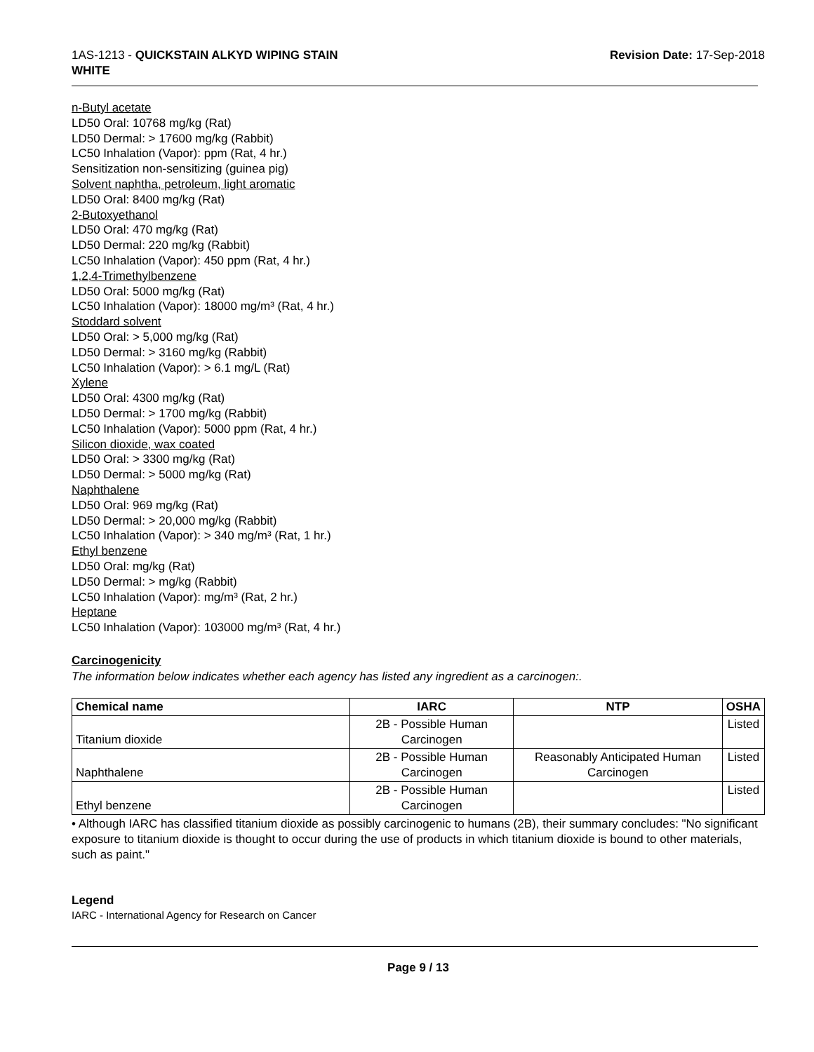1AS-1213 - QUICKSTAIN ALKYD WIPING STAIN
WHITE
Revision Date: 17-Sep-2018
n-Butyl acetate
LD50 Oral: 10768 mg/kg (Rat)
LD50 Dermal: > 17600 mg/kg (Rabbit)
LC50 Inhalation (Vapor): ppm (Rat, 4 hr.)
Sensitization non-sensitizing (guinea pig)
Solvent naphtha, petroleum, light aromatic
LD50 Oral: 8400 mg/kg (Rat)
2-Butoxyethanol
LD50 Oral: 470 mg/kg (Rat)
LD50 Dermal: 220 mg/kg (Rabbit)
LC50 Inhalation (Vapor): 450 ppm (Rat, 4 hr.)
1,2,4-Trimethylbenzene
LD50 Oral: 5000 mg/kg (Rat)
LC50 Inhalation (Vapor): 18000 mg/m³ (Rat, 4 hr.)
Stoddard solvent
LD50 Oral: > 5,000 mg/kg (Rat)
LD50 Dermal: > 3160 mg/kg (Rabbit)
LC50 Inhalation (Vapor): > 6.1 mg/L (Rat)
Xylene
LD50 Oral: 4300 mg/kg (Rat)
LD50 Dermal: > 1700 mg/kg (Rabbit)
LC50 Inhalation (Vapor): 5000 ppm (Rat, 4 hr.)
Silicon dioxide, wax coated
LD50 Oral: > 3300 mg/kg (Rat)
LD50 Dermal: > 5000 mg/kg (Rat)
Naphthalene
LD50 Oral: 969 mg/kg (Rat)
LD50 Dermal: > 20,000 mg/kg (Rabbit)
LC50 Inhalation (Vapor): > 340 mg/m³ (Rat, 1 hr.)
Ethyl benzene
LD50 Oral: mg/kg (Rat)
LD50 Dermal: > mg/kg (Rabbit)
LC50 Inhalation (Vapor): mg/m³ (Rat, 2 hr.)
Heptane
LC50 Inhalation (Vapor): 103000 mg/m³ (Rat, 4 hr.)
Carcinogenicity
The information below indicates whether each agency has listed any ingredient as a carcinogen:.
| Chemical name | IARC | NTP | OSHA |
| --- | --- | --- | --- |
| Titanium dioxide | 2B - Possible Human Carcinogen | | Listed |
| Naphthalene | 2B - Possible Human Carcinogen | Reasonably Anticipated Human Carcinogen | Listed |
| Ethyl benzene | 2B - Possible Human Carcinogen | | Listed |
• Although IARC has classified titanium dioxide as possibly carcinogenic to humans (2B), their summary concludes: "No significant exposure to titanium dioxide is thought to occur during the use of products in which titanium dioxide is bound to other materials, such as paint."
Legend
IARC - International Agency for Research on Cancer
Page 9 / 13